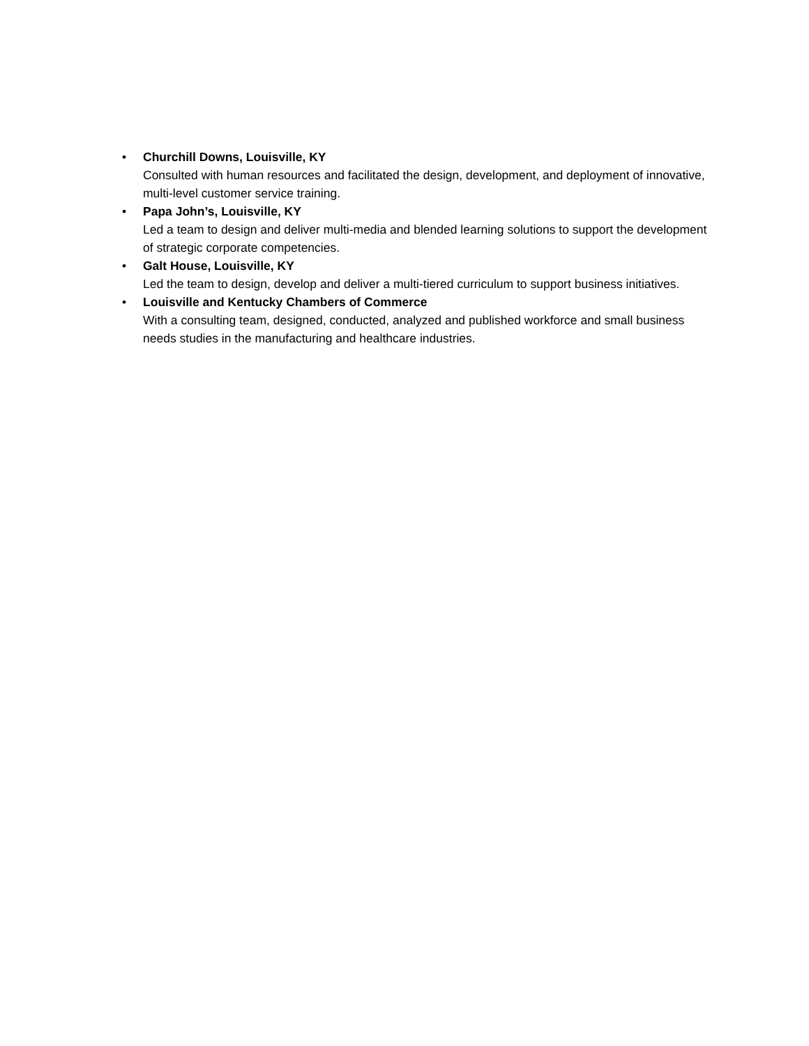• Churchill Downs, Louisville, KY
Consulted with human resources and facilitated the design, development, and deployment of innovative, multi-level customer service training.
• Papa John’s, Louisville, KY
Led a team to design and deliver multi-media and blended learning solutions to support the development of strategic corporate competencies.
• Galt House, Louisville, KY
Led the team to design, develop and deliver a multi-tiered curriculum to support business initiatives.
• Louisville and Kentucky Chambers of Commerce
With a consulting team, designed, conducted, analyzed and published workforce and small business needs studies in the manufacturing and healthcare industries.